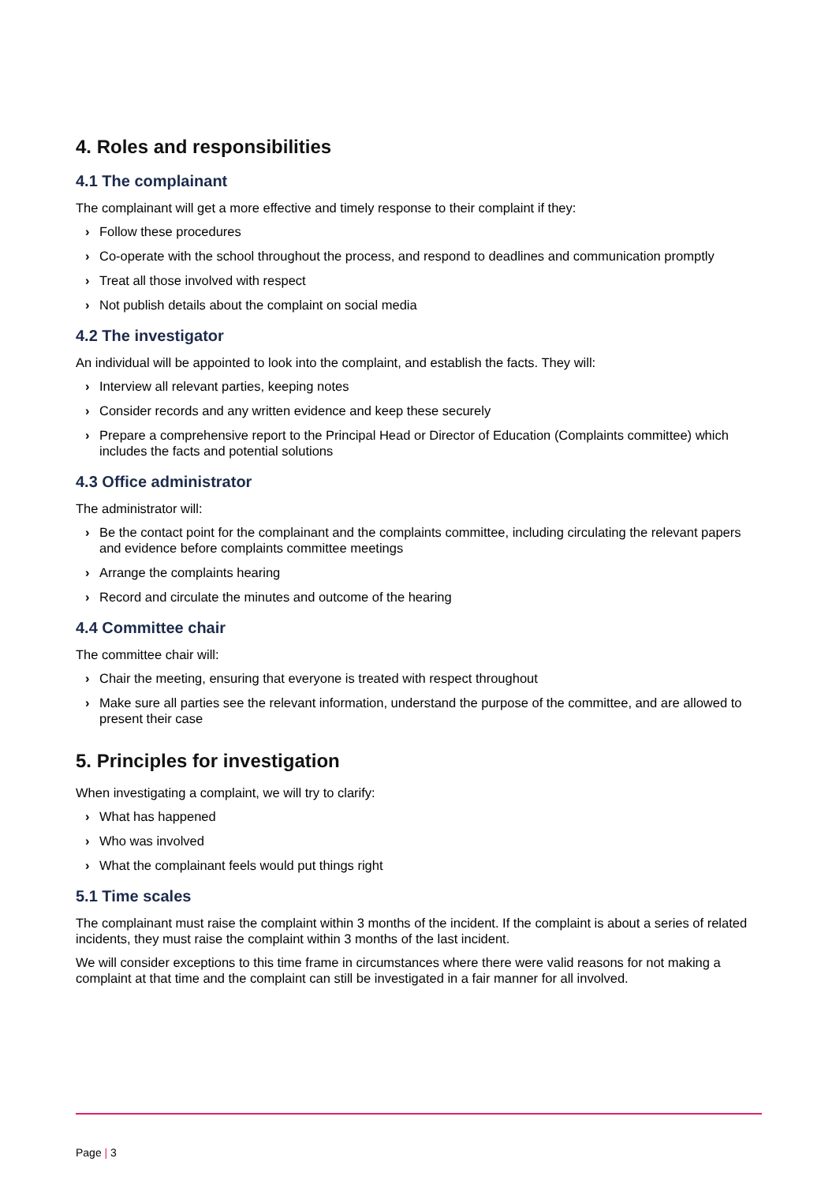4. Roles and responsibilities
4.1 The complainant
The complainant will get a more effective and timely response to their complaint if they:
› Follow these procedures
› Co-operate with the school throughout the process, and respond to deadlines and communication promptly
› Treat all those involved with respect
› Not publish details about the complaint on social media
4.2 The investigator
An individual will be appointed to look into the complaint, and establish the facts. They will:
› Interview all relevant parties, keeping notes
› Consider records and any written evidence and keep these securely
› Prepare a comprehensive report to the Principal Head or Director of Education (Complaints committee) which includes the facts and potential solutions
4.3 Office administrator
The administrator will:
› Be the contact point for the complainant and the complaints committee, including circulating the relevant papers and evidence before complaints committee meetings
› Arrange the complaints hearing
› Record and circulate the minutes and outcome of the hearing
4.4 Committee chair
The committee chair will:
› Chair the meeting, ensuring that everyone is treated with respect throughout
› Make sure all parties see the relevant information, understand the purpose of the committee, and are allowed to present their case
5. Principles for investigation
When investigating a complaint, we will try to clarify:
› What has happened
› Who was involved
› What the complainant feels would put things right
5.1 Time scales
The complainant must raise the complaint within 3 months of the incident. If the complaint is about a series of related incidents, they must raise the complaint within 3 months of the last incident.
We will consider exceptions to this time frame in circumstances where there were valid reasons for not making a complaint at that time and the complaint can still be investigated in a fair manner for all involved.
Page | 3